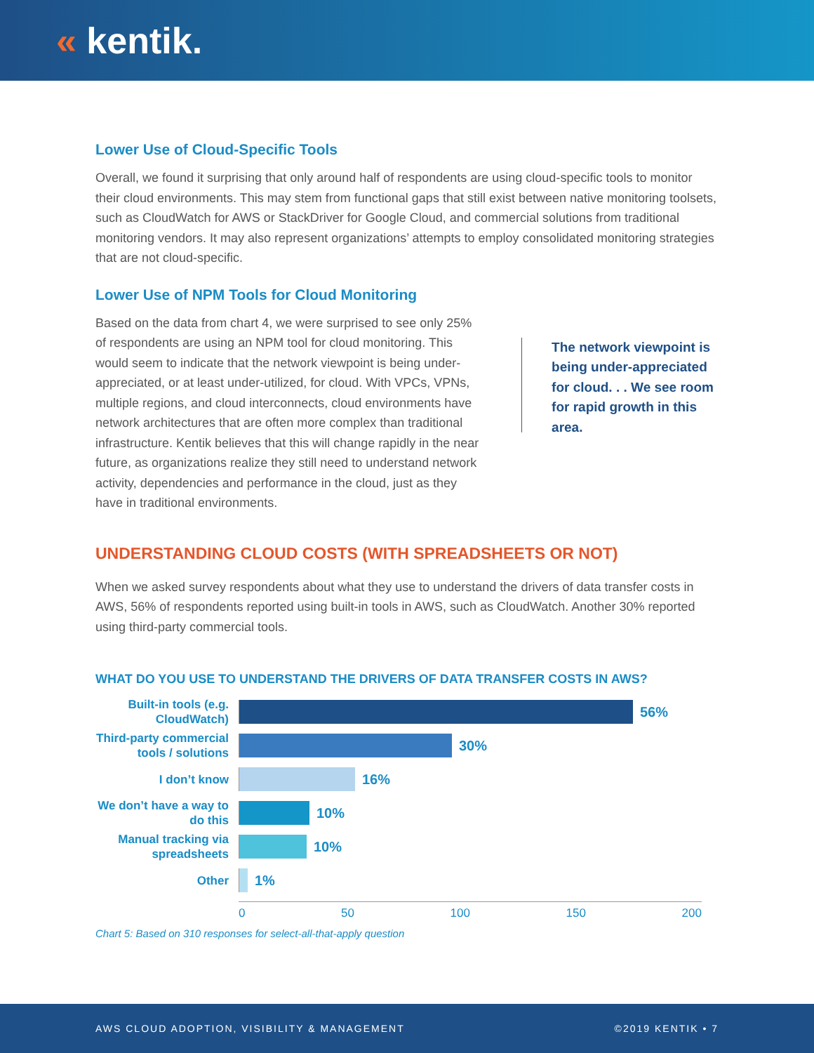« kentik.
Lower Use of Cloud-Specific Tools
Overall, we found it surprising that only around half of respondents are using cloud-specific tools to monitor their cloud environments. This may stem from functional gaps that still exist between native monitoring toolsets, such as CloudWatch for AWS or StackDriver for Google Cloud, and commercial solutions from traditional monitoring vendors. It may also represent organizations’ attempts to employ consolidated monitoring strategies that are not cloud-specific.
Lower Use of NPM Tools for Cloud Monitoring
Based on the data from chart 4, we were surprised to see only 25% of respondents are using an NPM tool for cloud monitoring. This would seem to indicate that the network viewpoint is being under-appreciated, or at least under-utilized, for cloud. With VPCs, VPNs, multiple regions, and cloud interconnects, cloud environments have network architectures that are often more complex than traditional infrastructure. Kentik believes that this will change rapidly in the near future, as organizations realize they still need to understand network activity, dependencies and performance in the cloud, just as they have in traditional environments.
The network viewpoint is being under-appreciated for cloud. . . We see room for rapid growth in this area.
UNDERSTANDING CLOUD COSTS (WITH SPREADSHEETS OR NOT)
When we asked survey respondents about what they use to understand the drivers of data transfer costs in AWS, 56% of respondents reported using built-in tools in AWS, such as CloudWatch. Another 30% reported using third-party commercial tools.
WHAT DO YOU USE TO UNDERSTAND THE DRIVERS OF DATA TRANSFER COSTS IN AWS?
Built-in tools (e.g. CloudWatch)
56%
Third-party commercial tools / solutions
30%
I don’t know
16%
We don’t have a way to do this
10%
Manual tracking via spreadsheets
10%
Other
1%
0 50 100 150 200
Chart 5: Based on 310 responses for select-all-that-apply question
AWS CLOUD ADOPTION, VISIBILITY & MANAGEMENT ©2019 KENTIK • 7